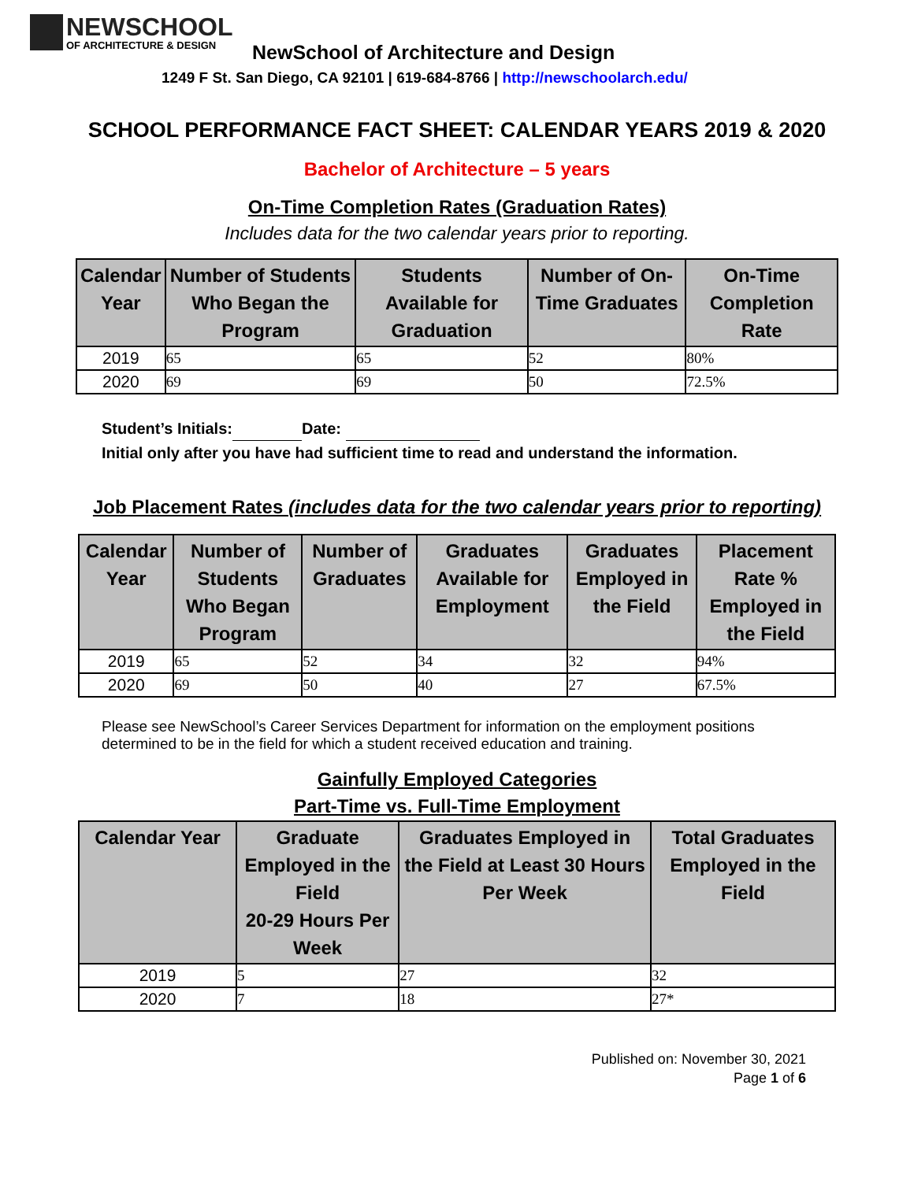NEWSCHOOL
OF ARCHITECTURE & DESIGN
NewSchool of Architecture and Design
1249 F St. San Diego, CA 92101 | 619-684-8766 | http://newschoolarch.edu/
SCHOOL PERFORMANCE FACT SHEET: CALENDAR YEARS 2019 & 2020
Bachelor of Architecture – 5 years
On-Time Completion Rates (Graduation Rates)
Includes data for the two calendar years prior to reporting.
| Calendar Year | Number of Students Who Began the Program | Students Available for Graduation | Number of On-Time Graduates | On-Time Completion Rate |
| --- | --- | --- | --- | --- |
| 2019 | 65 | 65 | 52 | 80% |
| 2020 | 69 | 69 | 50 | 72.5% |
Student’s Initials: Date:
Initial only after you have had sufficient time to read and understand the information.
Job Placement Rates (includes data for the two calendar years prior to reporting)
| Calendar Year | Number of Students Who Began Program | Number of Graduates | Graduates Available for Employment | Graduates Employed in the Field | Placement Rate % Employed in the Field |
| --- | --- | --- | --- | --- | --- |
| 2019 | 65 | 52 | 34 | 32 | 94% |
| 2020 | 69 | 50 | 40 | 27 | 67.5% |
Please see NewSchool’s Career Services Department for information on the employment positions determined to be in the field for which a student received education and training.
Gainfully Employed Categories
Part-Time vs. Full-Time Employment
| Calendar Year | Graduate Employed in the Field 20-29 Hours Per Week | Graduates Employed in the Field at Least 30 Hours Per Week | Total Graduates Employed in the Field |
| --- | --- | --- | --- |
| 2019 | 5 | 27 | 32 |
| 2020 | 7 | 18 | 27* |
Published on: November 30, 2021
Page 1 of 6